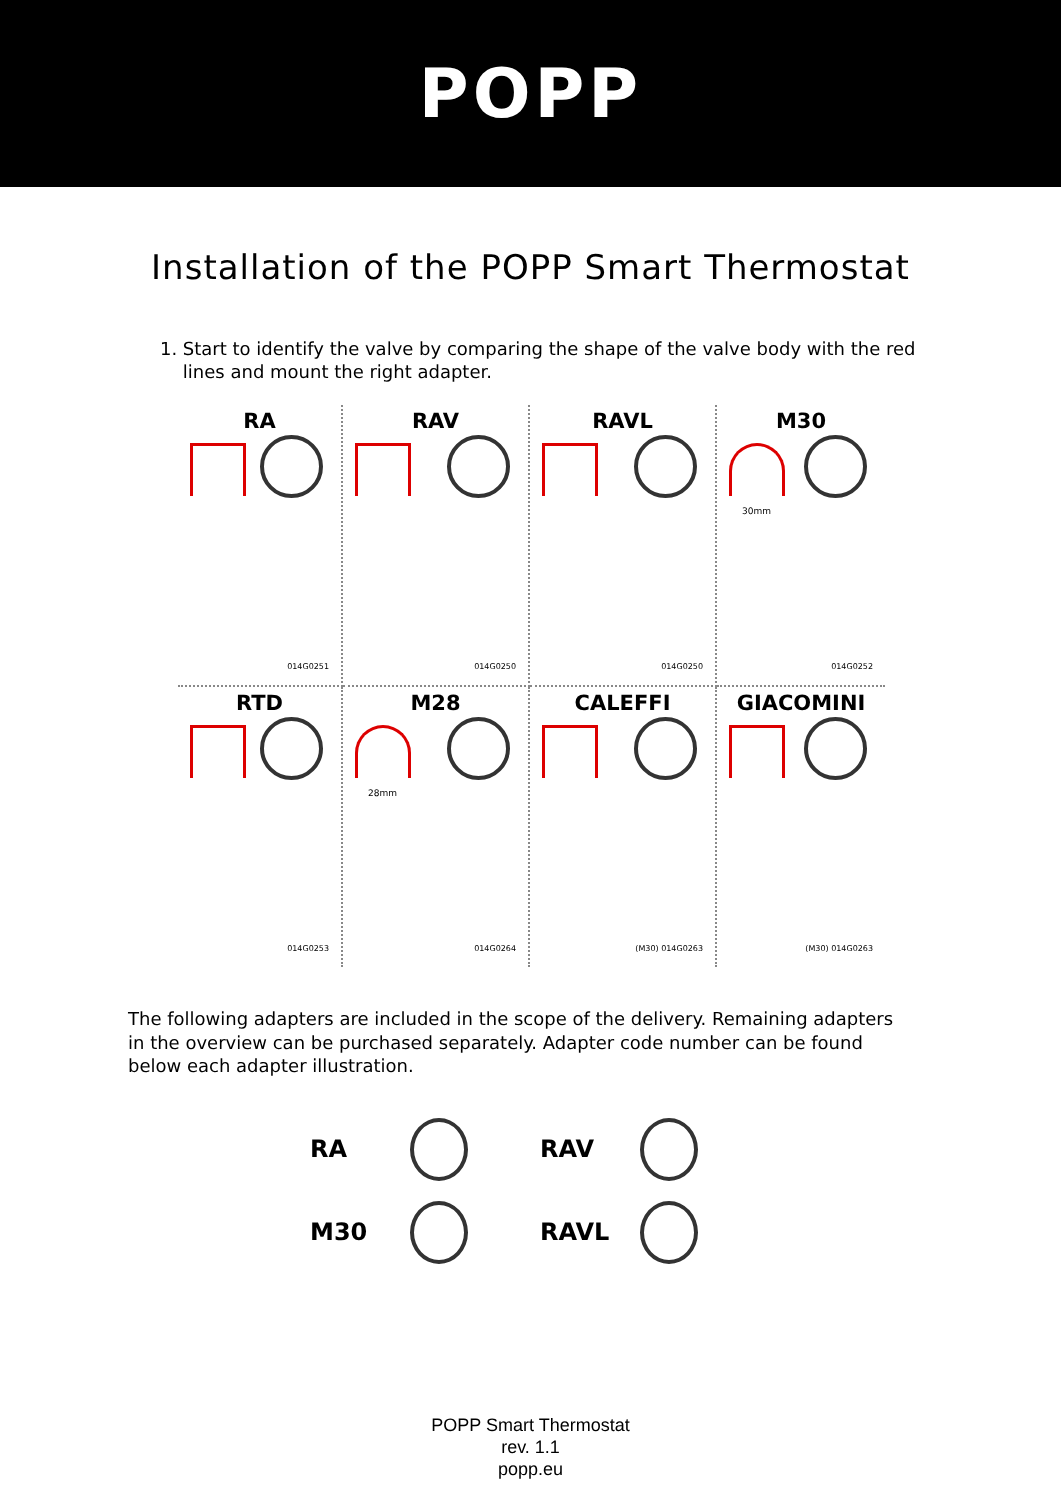POPP
Installation of the POPP Smart Thermostat
1. Start to identify the valve by comparing the shape of the valve body with the red lines and mount the right adapter.
RA
014G0251
RAV
014G0250
RAVL
014G0250
M30
30mm
014G0252
RTD
014G0253
M28
28mm
014G0264
CALEFFI
(M30) 014G0263
GIACOMINI
(M30) 014G0263
The following adapters are included in the scope of the delivery. Remaining adapters in the overview can be purchased separately. Adapter code number can be found below each adapter illustration.
RA
RAV
M30
RAVL
POPP Smart Thermostat
rev. 1.1
popp.eu